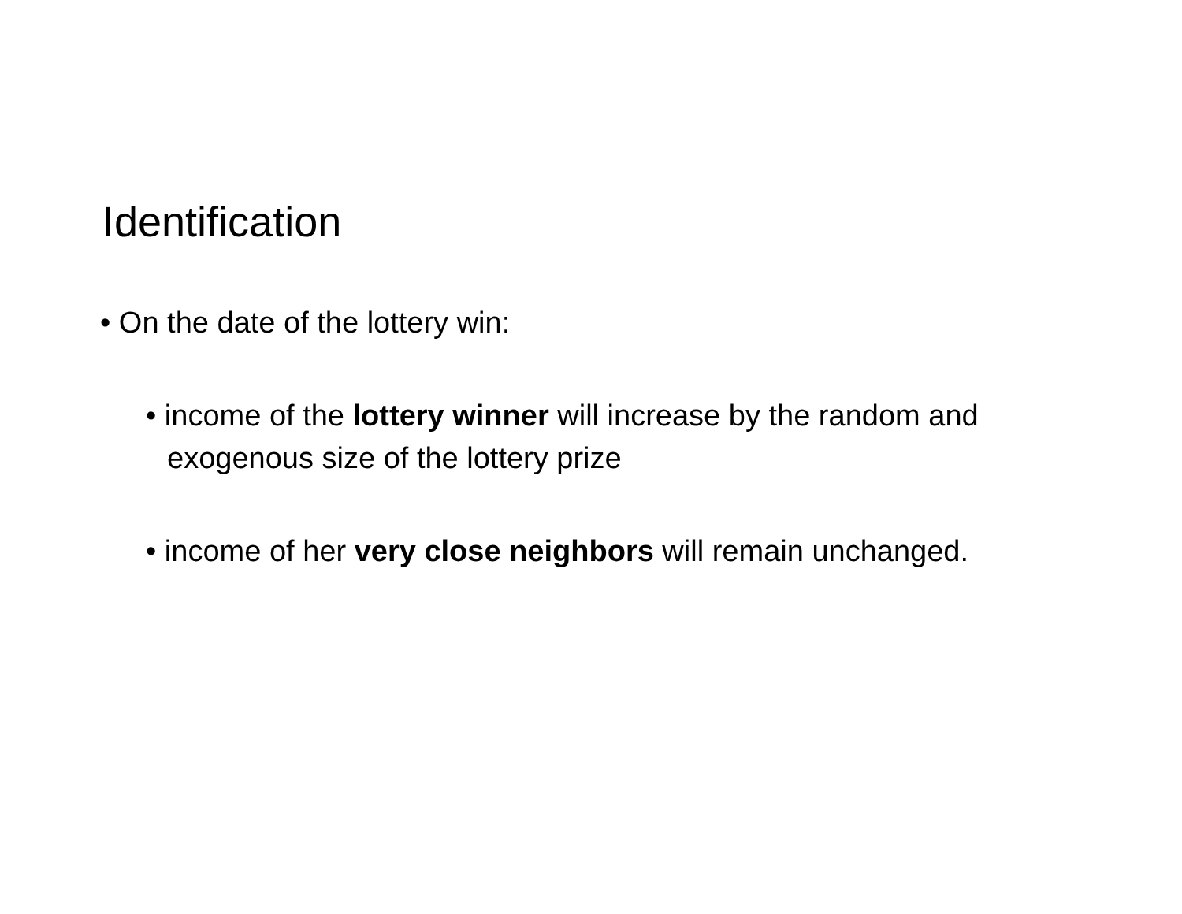Identification
• On the date of the lottery win:
• income of the lottery winner will increase by the random and exogenous size of the lottery prize
• income of her very close neighbors will remain unchanged.